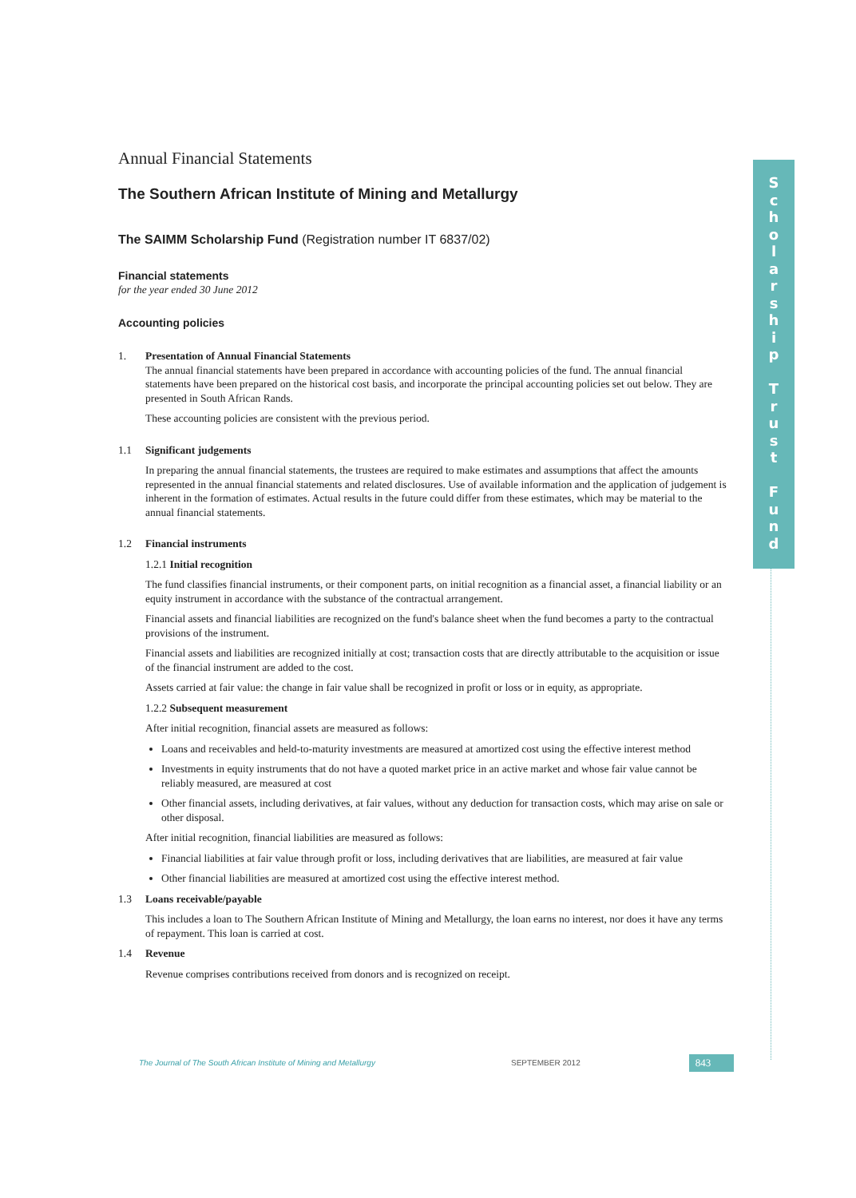Annual Financial Statements
The Southern African Institute of Mining and Metallurgy
The SAIMM Scholarship Fund (Registration number IT 6837/02)
Financial statements
for the year ended 30 June 2012
Accounting policies
1. Presentation of Annual Financial Statements
The annual financial statements have been prepared in accordance with accounting policies of the fund. The annual financial statements have been prepared on the historical cost basis, and incorporate the principal accounting policies set out below. They are presented in South African Rands.
These accounting policies are consistent with the previous period.
1.1 Significant judgements
In preparing the annual financial statements, the trustees are required to make estimates and assumptions that affect the amounts represented in the annual financial statements and related disclosures. Use of available information and the application of judgement is inherent in the formation of estimates. Actual results in the future could differ from these estimates, which may be material to the annual financial statements.
1.2 Financial instruments
1.2.1 Initial recognition
The fund classifies financial instruments, or their component parts, on initial recognition as a financial asset, a financial liability or an equity instrument in accordance with the substance of the contractual arrangement.
Financial assets and financial liabilities are recognized on the fund's balance sheet when the fund becomes a party to the contractual provisions of the instrument.
Financial assets and liabilities are recognized initially at cost; transaction costs that are directly attributable to the acquisition or issue of the financial instrument are added to the cost.
Assets carried at fair value: the change in fair value shall be recognized in profit or loss or in equity, as appropriate.
1.2.2 Subsequent measurement
After initial recognition, financial assets are measured as follows:
Loans and receivables and held-to-maturity investments are measured at amortized cost using the effective interest method
Investments in equity instruments that do not have a quoted market price in an active market and whose fair value cannot be reliably measured, are measured at cost
Other financial assets, including derivatives, at fair values, without any deduction for transaction costs, which may arise on sale or other disposal.
After initial recognition, financial liabilities are measured as follows:
Financial liabilities at fair value through profit or loss, including derivatives that are liabilities, are measured at fair value
Other financial liabilities are measured at amortized cost using the effective interest method.
1.3 Loans receivable/payable
This includes a loan to The Southern African Institute of Mining and Metallurgy, the loan earns no interest, nor does it have any terms of repayment. This loan is carried at cost.
1.4 Revenue
Revenue comprises contributions received from donors and is recognized on receipt.
S
c
h
o
l
a
r
s
h
i
p
T
r
u
s
t
F
u
n
d
The Journal of The South African Institute of Mining and Metallurgy SEPTEMBER 2012 843